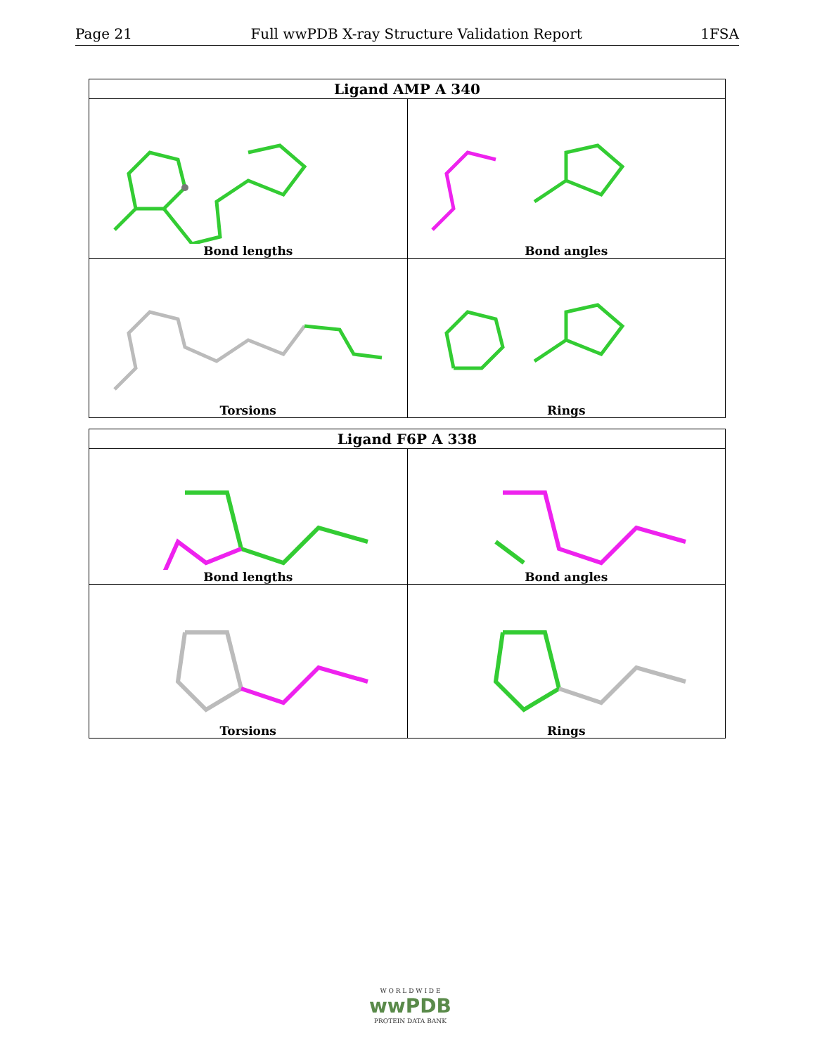Page 21 Full wwPDB X-ray Structure Validation Report 1FSA
| Ligand AMP A 340 | |
| --- | --- |
| Bond lengths | Bond angles |
| Torsions | Rings |
| Ligand F6P A 338 | |
| --- | --- |
| Bond lengths | Bond angles |
| Torsions | Rings |
W O R L D W I D E
wwPDB
PROTEIN DATA BANK